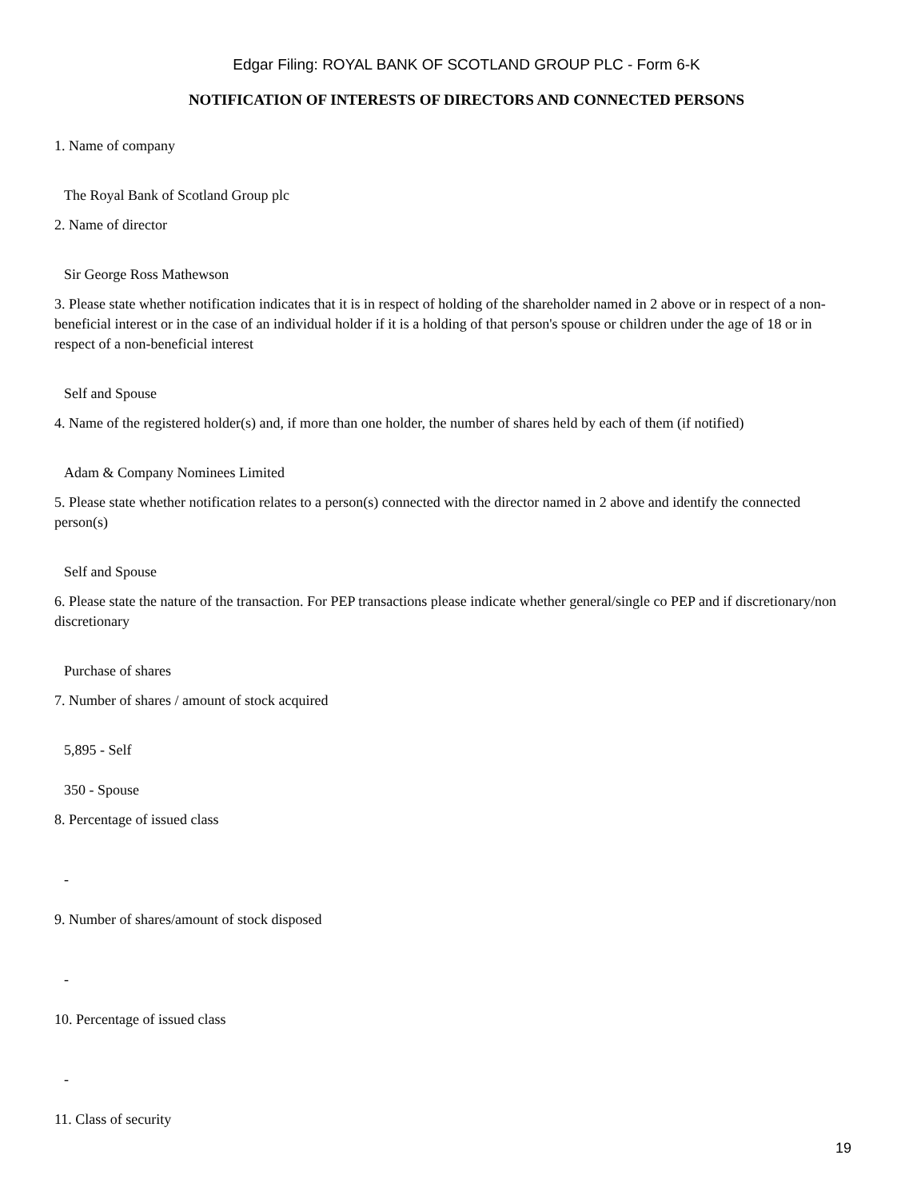Edgar Filing: ROYAL BANK OF SCOTLAND GROUP PLC - Form 6-K
NOTIFICATION OF INTERESTS OF DIRECTORS AND CONNECTED PERSONS
1. Name of company
The Royal Bank of Scotland Group plc
2. Name of director
Sir George Ross Mathewson
3. Please state whether notification indicates that it is in respect of holding of the shareholder named in 2 above or in respect of a non-beneficial interest or in the case of an individual holder if it is a holding of that person's spouse or children under the age of 18 or in respect of a non-beneficial interest
Self and Spouse
4. Name of the registered holder(s) and, if more than one holder, the number of shares held by each of them (if notified)
Adam & Company Nominees Limited
5. Please state whether notification relates to a person(s) connected with the director named in 2 above and identify the connected person(s)
Self and Spouse
6. Please state the nature of the transaction. For PEP transactions please indicate whether general/single co PEP and if discretionary/non discretionary
Purchase of shares
7. Number of shares / amount of stock acquired
5,895 - Self
350 - Spouse
8. Percentage of issued class
-
9. Number of shares/amount of stock disposed
-
10. Percentage of issued class
-
11. Class of security
19